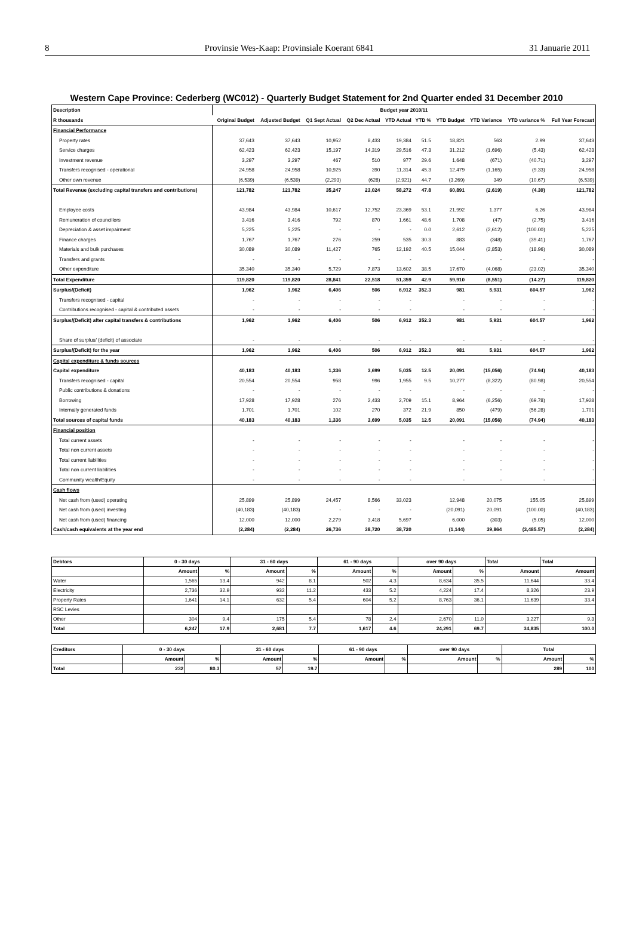8 Provinsie Wes-Kaap: Provinsiale Koerant 6841 31 Januarie 2011
Western Cape Province: Cederberg (WC012) - Quarterly Budget Statement for 2nd Quarter ended 31 December 2010
| Description | Budget year 2010/11 | | | | | | | | | |
| --- | --- | --- | --- | --- | --- | --- | --- | --- | --- | --- |
| R thousands | Original Budget | Adjusted Budget | Q1 Sept Actual | Q2 Dec Actual | YTD Actual | YTD % | YTD Budget | YTD Variance | YTD variance % | Full Year Forecast |
| Financial Performance | | | | | | | | | | |
| Property rates | 37,643 | 37,643 | 10,952 | 8,433 | 19,384 | 51.5 | 18,821 | 563 | 2.99 | 37,643 |
| Service charges | 62,423 | 62,423 | 15,197 | 14,319 | 29,516 | 47.3 | 31,212 | (1,696) | (5.43) | 62,423 |
| Investment revenue | 3,297 | 3,297 | 467 | 510 | 977 | 29.6 | 1,648 | (671) | (40.71) | 3,297 |
| Transfers recognised - operational | 24,958 | 24,958 | 10,925 | 390 | 11,314 | 45.3 | 12,479 | (1,165) | (9.33) | 24,958 |
| Other own revenue | (6,539) | (6,539) | (2,293) | (628) | (2,921) | 44.7 | (3,269) | 349 | (10.67) | (6,539) |
| Total Revenue (excluding capital transfers and contributions) | 121,782 | 121,782 | 35,247 | 23,024 | 58,272 | 47.8 | 60,891 | (2,619) | (4.30) | 121,782 |
| Employee costs | 43,984 | 43,984 | 10,617 | 12,752 | 23,369 | 53.1 | 21,992 | 1,377 | 6.26 | 43,984 |
| Remuneration of councillors | 3,416 | 3,416 | 792 | 870 | 1,661 | 48.6 | 1,708 | (47) | (2.75) | 3,416 |
| Depreciation & asset impairment | 5,225 | 5,225 | - | - | - | 0.0 | 2,612 | (2,612) | (100.00) | 5,225 |
| Finance charges | 1,767 | 1,767 | 276 | 259 | 535 | 30.3 | 883 | (348) | (39.41) | 1,767 |
| Materials and bulk purchases | 30,089 | 30,089 | 11,427 | 765 | 12,192 | 40.5 | 15,044 | (2,853) | (18.96) | 30,089 |
| Transfers and grants | - | - | - | - | - | | - | - | - | - |
| Other expenditure | 35,340 | 35,340 | 5,729 | 7,873 | 13,602 | 38.5 | 17,670 | (4,068) | (23.02) | 35,340 |
| Total Expenditure | 119,820 | 119,820 | 28,841 | 22,518 | 51,359 | 42.9 | 59,910 | (8,551) | (14.27) | 119,820 |
| Surplus/(Deficit) | 1,962 | 1,962 | 6,406 | 506 | 6,912 | 352.3 | 981 | 5,931 | 604.57 | 1,962 |
| Transfers recognised - capital | - | - | - | - | - | | - | - | - | - |
| Contributions recognised - capital & contributed assets | - | - | - | - | - | | - | - | - | - |
| Surplus/(Deficit) after capital transfers & contributions | 1,962 | 1,962 | 6,406 | 506 | 6,912 | 352.3 | 981 | 5,931 | 604.57 | 1,962 |
| Share of surplus/ (deficit) of associate | - | - | - | - | - | | - | - | - | - |
| Surplus/(Deficit) for the year | 1,962 | 1,962 | 6,406 | 506 | 6,912 | 352.3 | 981 | 5,931 | 604.57 | 1,962 |
| Capital expenditure & funds sources | | | | | | | | | | |
| Capital expenditure | 40,183 | 40,183 | 1,336 | 3,699 | 5,035 | 12.5 | 20,091 | (15,056) | (74.94) | 40,183 |
| Transfers recognised - capital | 20,554 | 20,554 | 958 | 996 | 1,955 | 9.5 | 10,277 | (8,322) | (80.98) | 20,554 |
| Public contributions & donations | - | - | - | - | - | | - | - | - | - |
| Borrowing | 17,928 | 17,928 | 276 | 2,433 | 2,709 | 15.1 | 8,964 | (6,256) | (69.78) | 17,928 |
| Internally generated funds | 1,701 | 1,701 | 102 | 270 | 372 | 21.9 | 850 | (479) | (56.28) | 1,701 |
| Total sources of capital funds | 40,183 | 40,183 | 1,336 | 3,699 | 5,035 | 12.5 | 20,091 | (15,056) | (74.94) | 40,183 |
| Financial position | | | | | | | | | | |
| Total current assets | - | - | - | - | - | | - | - | - | - |
| Total non current assets | - | - | - | - | - | | - | - | - | - |
| Total current liabilities | - | - | - | - | - | | - | - | - | - |
| Total non current liabilities | - | - | - | - | - | | - | - | - | - |
| Community wealth/Equity | - | - | - | - | - | | - | - | - | - |
| Cash flows | | | | | | | | | | |
| Net cash from (used) operating | 25,899 | 25,899 | 24,457 | 8,566 | 33,023 | | 12,948 | 20,075 | 155.05 | 25,899 |
| Net cash from (used) investing | (40,183) | (40,183) | - | - | - | | (20,091) | 20,091 | (100.00) | (40,183) |
| Net cash from (used) financing | 12,000 | 12,000 | 2,279 | 3,418 | 5,697 | | 6,000 | (303) | (5.05) | 12,000 |
| Cash/cash equivalents at the year end | (2,284) | (2,284) | 26,736 | 38,720 | 38,720 | | (1,144) | 39,864 | (3,485.57) | (2,284) |
| Debtors | 0 - 30 days | | 31 - 60 days | | 61 - 90 days | | over 90 days | | Total | Total |
| --- | --- | --- | --- | --- | --- | --- | --- | --- | --- | --- |
| | Amount | % | Amount | % | Amount | % | Amount | % | Amount | Amount |
| Water | 1,565 | 13.4 | 942 | 8.1 | 502 | 4.3 | 8,634 | 35.5 | 11,644 | 33.4 |
| Electricity | 2,736 | 32.9 | 932 | 11.2 | 433 | 5.2 | 4,224 | 17.4 | 8,326 | 23.9 |
| Property Rates | 1,641 | 14.1 | 632 | 5.4 | 604 | 5.2 | 8,763 | 36.1 | 11,639 | 33.4 |
| RSC Levies | | | | | | | | | | |
| Other | 304 | 9.4 | 175 | 5.4 | 78 | 2.4 | 2,670 | 11.0 | 3,227 | 9.3 |
| Total | 6,247 | 17.9 | 2,681 | 7.7 | 1,617 | 4.6 | 24,291 | 69.7 | 34,835 | 100.0 |
| Creditors | 0 - 30 days | | 31 - 60 days | | 61 - 90 days | | over 90 days | | Total | |
| --- | --- | --- | --- | --- | --- | --- | --- | --- | --- | --- |
| | Amount | % | Amount | % | Amount | % | Amount | % | Amount | % |
| Total | 232 | 80.3 | 57 | 19.7 | | | | | 289 | 100 |